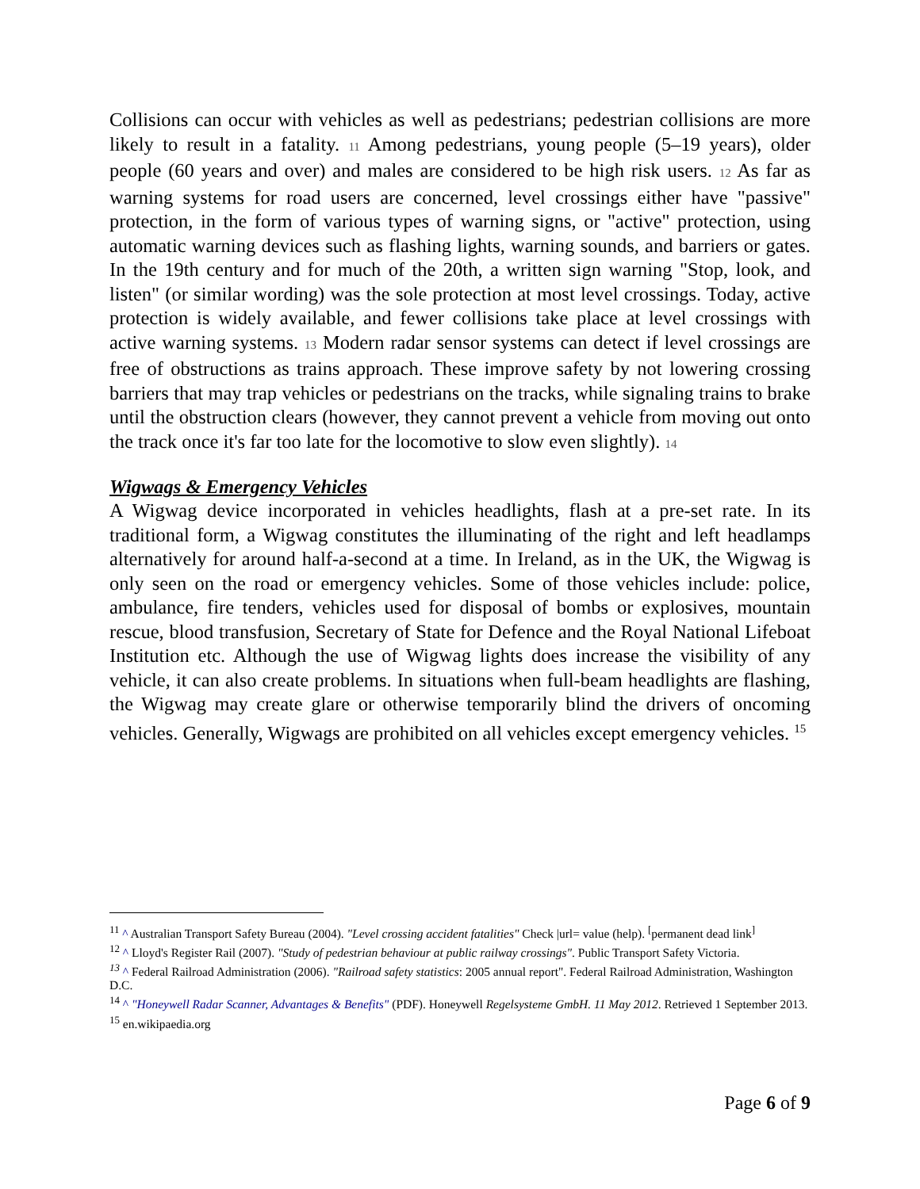Collisions can occur with vehicles as well as pedestrians; pedestrian collisions are more likely to result in a fatality. 11 Among pedestrians, young people (5–19 years), older people (60 years and over) and males are considered to be high risk users. 12 As far as warning systems for road users are concerned, level crossings either have "passive" protection, in the form of various types of warning signs, or "active" protection, using automatic warning devices such as flashing lights, warning sounds, and barriers or gates. In the 19th century and for much of the 20th, a written sign warning "Stop, look, and listen" (or similar wording) was the sole protection at most level crossings. Today, active protection is widely available, and fewer collisions take place at level crossings with active warning systems. 13 Modern radar sensor systems can detect if level crossings are free of obstructions as trains approach. These improve safety by not lowering crossing barriers that may trap vehicles or pedestrians on the tracks, while signaling trains to brake until the obstruction clears (however, they cannot prevent a vehicle from moving out onto the track once it's far too late for the locomotive to slow even slightly). 14
Wigwags & Emergency Vehicles
A Wigwag device incorporated in vehicles headlights, flash at a pre-set rate. In its traditional form, a Wigwag constitutes the illuminating of the right and left headlamps alternatively for around half-a-second at a time. In Ireland, as in the UK, the Wigwag is only seen on the road or emergency vehicles. Some of those vehicles include: police, ambulance, fire tenders, vehicles used for disposal of bombs or explosives, mountain rescue, blood transfusion, Secretary of State for Defence and the Royal National Lifeboat Institution etc. Although the use of Wigwag lights does increase the visibility of any vehicle, it can also create problems. In situations when full-beam headlights are flashing, the Wigwag may create glare or otherwise temporarily blind the drivers of oncoming vehicles. Generally, Wigwags are prohibited on all vehicles except emergency vehicles. <sup>15</sup>
<sup>11</sup> ^ Australian Transport Safety Bureau (2004). "Level crossing accident fatalities" Check |url= value (help). <sup>[</sup>permanent dead link<sup>]</sup>
<sup>12</sup> ^ Lloyd's Register Rail (2007). "Study of pedestrian behaviour at public railway crossings". Public Transport Safety Victoria.
<sup>13</sup> ^ Federal Railroad Administration (2006). "Railroad safety statistics: 2005 annual report". Federal Railroad Administration, Washington D.C.
<sup>14</sup> ^ "Honeywell Radar Scanner, Advantages & Benefits" (PDF). Honeywell Regelsysteme GmbH. 11 May 2012. Retrieved 1 September 2013.
<sup>15</sup> en.wikipaedia.org
Page 6 of 9